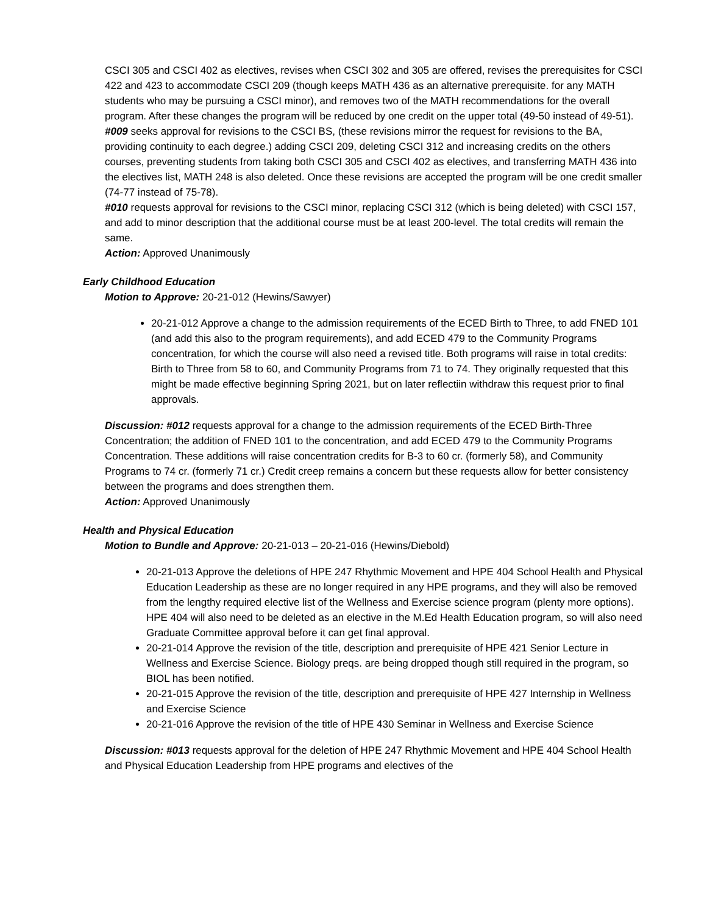CSCI 305 and CSCI 402 as electives, revises when CSCI 302 and 305 are offered, revises the prerequisites for CSCI 422 and 423 to accommodate CSCI 209 (though keeps MATH 436 as an alternative prerequisite. for any MATH students who may be pursuing a CSCI minor), and removes two of the MATH recommendations for the overall program. After these changes the program will be reduced by one credit on the upper total (49-50 instead of 49-51).
#009 seeks approval for revisions to the CSCI BS, (these revisions mirror the request for revisions to the BA, providing continuity to each degree.) adding CSCI 209, deleting CSCI 312 and increasing credits on the others courses, preventing students from taking both CSCI 305 and CSCI 402 as electives, and transferring MATH 436 into the electives list, MATH 248 is also deleted. Once these revisions are accepted the program will be one credit smaller (74-77 instead of 75-78).
#010 requests approval for revisions to the CSCI minor, replacing CSCI 312 (which is being deleted) with CSCI 157, and add to minor description that the additional course must be at least 200-level. The total credits will remain the same.
Action: Approved Unanimously
Early Childhood Education
Motion to Approve: 20-21-012 (Hewins/Sawyer)
20-21-012 Approve a change to the admission requirements of the ECED Birth to Three, to add FNED 101 (and add this also to the program requirements), and add ECED 479 to the Community Programs concentration, for which the course will also need a revised title. Both programs will raise in total credits: Birth to Three from 58 to 60, and Community Programs from 71 to 74. They originally requested that this might be made effective beginning Spring 2021, but on later reflectiin withdraw this request prior to final approvals.
Discussion: #012 requests approval for a change to the admission requirements of the ECED Birth-Three Concentration; the addition of FNED 101 to the concentration, and add ECED 479 to the Community Programs Concentration. These additions will raise concentration credits for B-3 to 60 cr. (formerly 58), and Community Programs to 74 cr. (formerly 71 cr.) Credit creep remains a concern but these requests allow for better consistency between the programs and does strengthen them.
Action: Approved Unanimously
Health and Physical Education
Motion to Bundle and Approve: 20-21-013 – 20-21-016 (Hewins/Diebold)
20-21-013 Approve the deletions of HPE 247 Rhythmic Movement and HPE 404 School Health and Physical Education Leadership as these are no longer required in any HPE programs, and they will also be removed from the lengthy required elective list of the Wellness and Exercise science program (plenty more options). HPE 404 will also need to be deleted as an elective in the M.Ed Health Education program, so will also need Graduate Committee approval before it can get final approval.
20-21-014 Approve the revision of the title, description and prerequisite of HPE 421 Senior Lecture in Wellness and Exercise Science. Biology preqs. are being dropped though still required in the program, so BIOL has been notified.
20-21-015 Approve the revision of the title, description and prerequisite of HPE 427 Internship in Wellness and Exercise Science
20-21-016 Approve the revision of the title of HPE 430 Seminar in Wellness and Exercise Science
Discussion: #013 requests approval for the deletion of HPE 247 Rhythmic Movement and HPE 404 School Health and Physical Education Leadership from HPE programs and electives of the